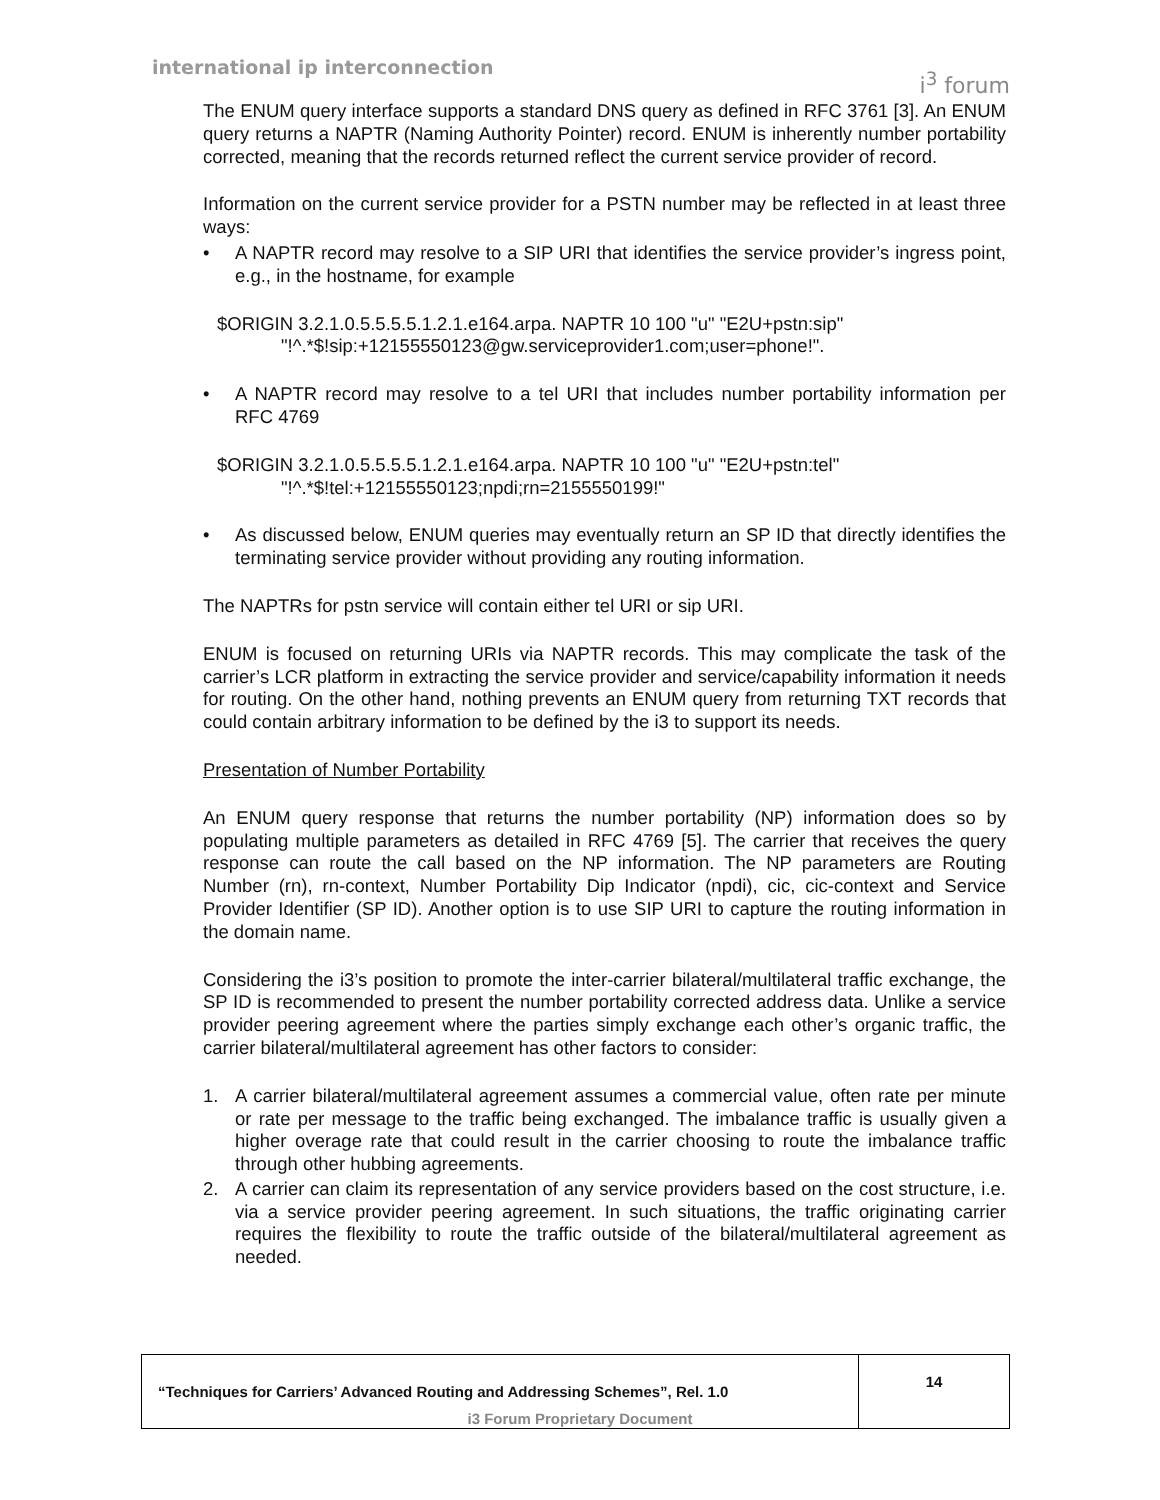international ip interconnection
i<sup>3</sup> forum
The ENUM query interface supports a standard DNS query as defined in RFC 3761 [3]. An ENUM query returns a NAPTR (Naming Authority Pointer) record. ENUM is inherently number portability corrected, meaning that the records returned reflect the current service provider of record.
Information on the current service provider for a PSTN number may be reflected in at least three ways:
• A NAPTR record may resolve to a SIP URI that identifies the service provider’s ingress point, e.g., in the hostname, for example
$ORIGIN 3.2.1.0.5.5.5.5.1.2.1.e164.arpa. NAPTR 10 100 "u" "E2U+pstn:sip"
"!^.*$!sip:+12155550123@gw.serviceprovider1.com;user=phone!".
• A NAPTR record may resolve to a tel URI that includes number portability information per RFC 4769
$ORIGIN 3.2.1.0.5.5.5.5.1.2.1.e164.arpa. NAPTR 10 100 "u" "E2U+pstn:tel"
"!^.*$!tel:+12155550123;npdi;rn=2155550199!"
• As discussed below, ENUM queries may eventually return an SP ID that directly identifies the terminating service provider without providing any routing information.
The NAPTRs for pstn service will contain either tel URI or sip URI.
ENUM is focused on returning URIs via NAPTR records. This may complicate the task of the carrier’s LCR platform in extracting the service provider and service/capability information it needs for routing. On the other hand, nothing prevents an ENUM query from returning TXT records that could contain arbitrary information to be defined by the i3 to support its needs.
Presentation of Number Portability
An ENUM query response that returns the number portability (NP) information does so by populating multiple parameters as detailed in RFC 4769 [5]. The carrier that receives the query response can route the call based on the NP information. The NP parameters are Routing Number (rn), rn-context, Number Portability Dip Indicator (npdi), cic, cic-context and Service Provider Identifier (SP ID). Another option is to use SIP URI to capture the routing information in the domain name.
Considering the i3’s position to promote the inter-carrier bilateral/multilateral traffic exchange, the SP ID is recommended to present the number portability corrected address data. Unlike a service provider peering agreement where the parties simply exchange each other’s organic traffic, the carrier bilateral/multilateral agreement has other factors to consider:
1. A carrier bilateral/multilateral agreement assumes a commercial value, often rate per minute or rate per message to the traffic being exchanged. The imbalance traffic is usually given a higher overage rate that could result in the carrier choosing to route the imbalance traffic through other hubbing agreements.
2. A carrier can claim its representation of any service providers based on the cost structure, i.e. via a service provider peering agreement. In such situations, the traffic originating carrier requires the flexibility to route the traffic outside of the bilateral/multilateral agreement as needed.
| “Techniques for Carriers’ Advanced Routing and Addressing Schemes”, Rel. 1.0 | 14 |
i3 Forum Proprietary Document